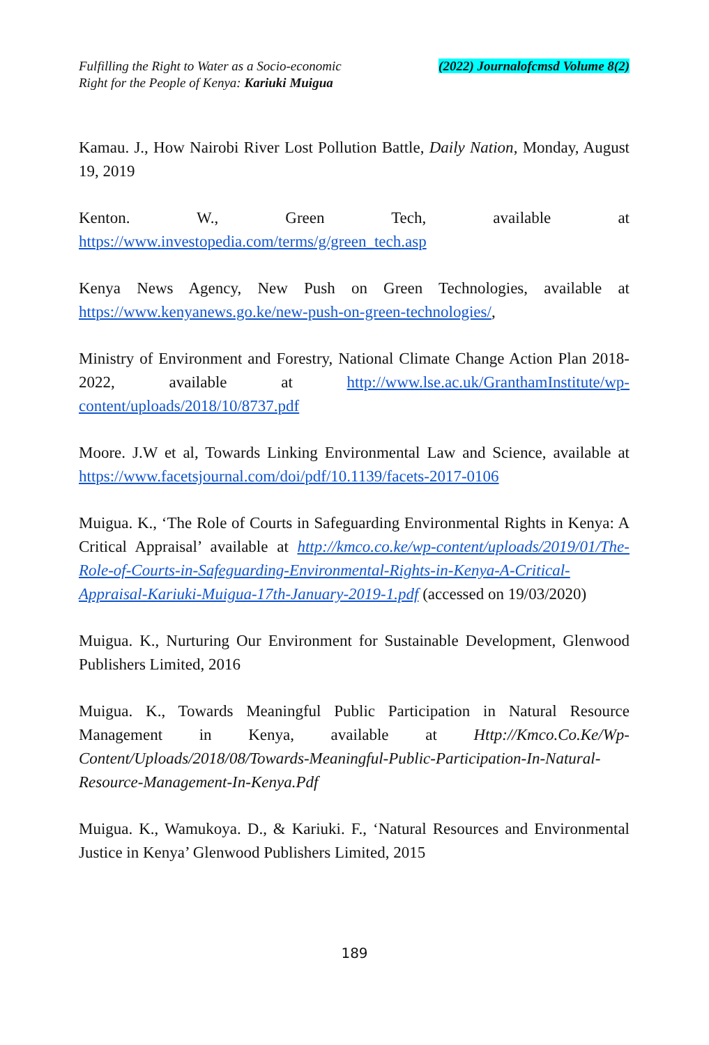Fulfilling the Right to Water as a Socio-economic
Right for the People of Kenya: Kariuki Muigua
(2022) Journalofcmsd Volume 8(2)
Kamau. J., How Nairobi River Lost Pollution Battle, Daily Nation, Monday, August 19, 2019
Kenton. W., Green Tech, available at
https://www.investopedia.com/terms/g/green_tech.asp
Kenya News Agency, New Push on Green Technologies, available at https://www.kenyanews.go.ke/new-push-on-green-technologies/,
Ministry of Environment and Forestry, National Climate Change Action Plan 2018-2022, available at http://www.lse.ac.uk/GranthamInstitute/wp-content/uploads/2018/10/8737.pdf
Moore. J.W et al, Towards Linking Environmental Law and Science, available at https://www.facetsjournal.com/doi/pdf/10.1139/facets-2017-0106
Muigua. K., ‘The Role of Courts in Safeguarding Environmental Rights in Kenya: A Critical Appraisal’ available at http://kmco.co.ke/wp-content/uploads/2019/01/The-Role-of-Courts-in-Safeguarding-Environmental-Rights-in-Kenya-A-Critical-Appraisal-Kariuki-Muigua-17th-January-2019-1.pdf (accessed on 19/03/2020)
Muigua. K., Nurturing Our Environment for Sustainable Development, Glenwood Publishers Limited, 2016
Muigua. K., Towards Meaningful Public Participation in Natural Resource Management in Kenya, available at Http://Kmco.Co.Ke/Wp-Content/Uploads/2018/08/Towards-Meaningful-Public-Participation-In-Natural-Resource-Management-In-Kenya.Pdf
Muigua. K., Wamukoya. D., & Kariuki. F., ‘Natural Resources and Environmental Justice in Kenya’ Glenwood Publishers Limited, 2015
189